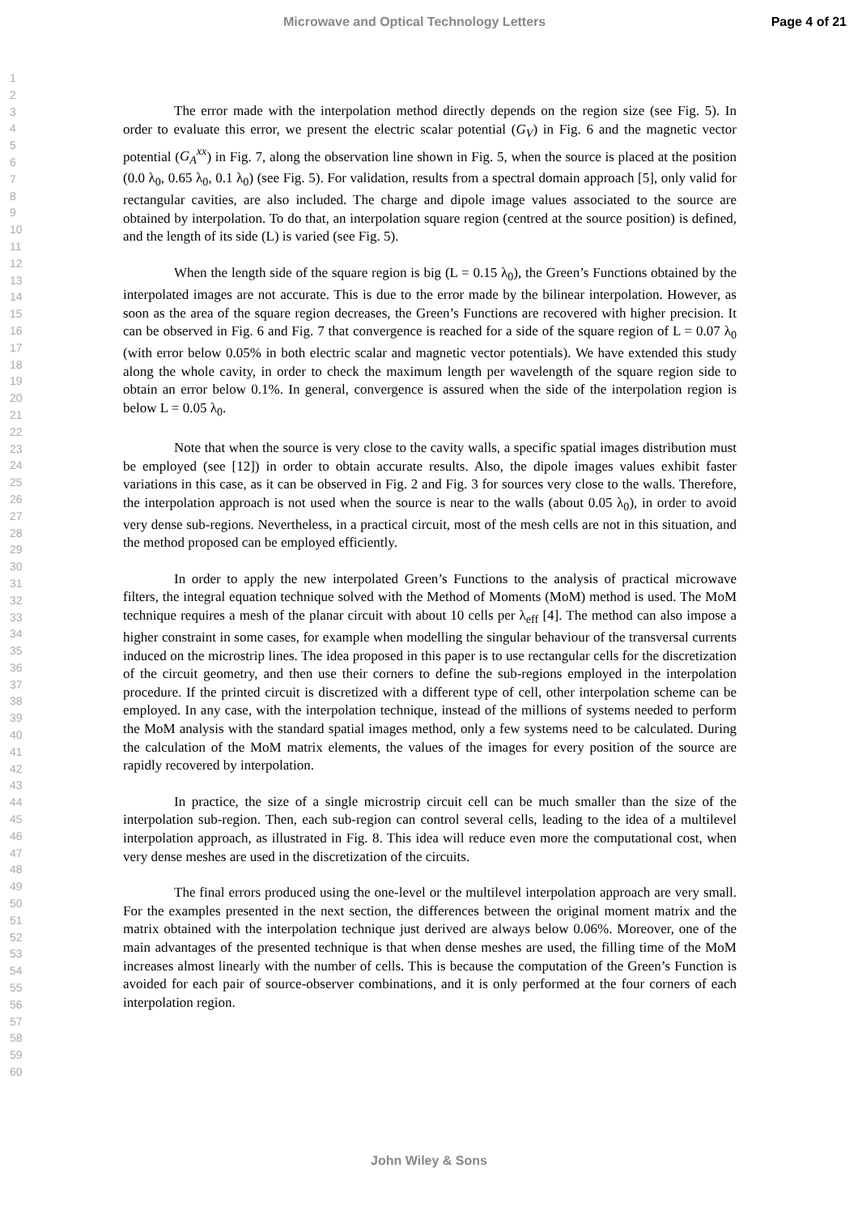Microwave and Optical Technology Letters Page 4 of 21
1
2
3
4
5
6
7
8
9
10
11
12
13
14
15
16
17
18
19
20
21
22
23
24
25
26
27
28
29
30
31
32
33
34
35
36
37
38
39
40
41
42
43
44
45
46
47
48
49
50
51
52
53
54
55
56
57
58
59
60
The error made with the interpolation method directly depends on the region size (see Fig. 5). In order to evaluate this error, we present the electric scalar potential (G<sub>V</sub>) in Fig. 6 and the magnetic vector potential (G<sub>A</sub><sup>xx</sup>) in Fig. 7, along the observation line shown in Fig. 5, when the source is placed at the position (0.0 λ<sub>0</sub>, 0.65 λ<sub>0</sub>, 0.1 λ<sub>0</sub>) (see Fig. 5). For validation, results from a spectral domain approach [5], only valid for rectangular cavities, are also included. The charge and dipole image values associated to the source are obtained by interpolation. To do that, an interpolation square region (centred at the source position) is defined, and the length of its side (L) is varied (see Fig. 5).
When the length side of the square region is big (L = 0.15 λ<sub>0</sub>), the Green’s Functions obtained by the interpolated images are not accurate. This is due to the error made by the bilinear interpolation. However, as soon as the area of the square region decreases, the Green’s Functions are recovered with higher precision. It can be observed in Fig. 6 and Fig. 7 that convergence is reached for a side of the square region of L = 0.07 λ<sub>0</sub> (with error below 0.05% in both electric scalar and magnetic vector potentials). We have extended this study along the whole cavity, in order to check the maximum length per wavelength of the square region side to obtain an error below 0.1%. In general, convergence is assured when the side of the interpolation region is below L = 0.05 λ<sub>0</sub>.
Note that when the source is very close to the cavity walls, a specific spatial images distribution must be employed (see [12]) in order to obtain accurate results. Also, the dipole images values exhibit faster variations in this case, as it can be observed in Fig. 2 and Fig. 3 for sources very close to the walls. Therefore, the interpolation approach is not used when the source is near to the walls (about 0.05 λ<sub>0</sub>), in order to avoid very dense sub-regions. Nevertheless, in a practical circuit, most of the mesh cells are not in this situation, and the method proposed can be employed efficiently.
In order to apply the new interpolated Green’s Functions to the analysis of practical microwave filters, the integral equation technique solved with the Method of Moments (MoM) method is used. The MoM technique requires a mesh of the planar circuit with about 10 cells per λ<sub>eff</sub> [4]. The method can also impose a higher constraint in some cases, for example when modelling the singular behaviour of the transversal currents induced on the microstrip lines. The idea proposed in this paper is to use rectangular cells for the discretization of the circuit geometry, and then use their corners to define the sub-regions employed in the interpolation procedure. If the printed circuit is discretized with a different type of cell, other interpolation scheme can be employed. In any case, with the interpolation technique, instead of the millions of systems needed to perform the MoM analysis with the standard spatial images method, only a few systems need to be calculated. During the calculation of the MoM matrix elements, the values of the images for every position of the source are rapidly recovered by interpolation.
In practice, the size of a single microstrip circuit cell can be much smaller than the size of the interpolation sub-region. Then, each sub-region can control several cells, leading to the idea of a multilevel interpolation approach, as illustrated in Fig. 8. This idea will reduce even more the computational cost, when very dense meshes are used in the discretization of the circuits.
The final errors produced using the one-level or the multilevel interpolation approach are very small. For the examples presented in the next section, the differences between the original moment matrix and the matrix obtained with the interpolation technique just derived are always below 0.06%. Moreover, one of the main advantages of the presented technique is that when dense meshes are used, the filling time of the MoM increases almost linearly with the number of cells. This is because the computation of the Green’s Function is avoided for each pair of source-observer combinations, and it is only performed at the four corners of each interpolation region.
John Wiley & Sons